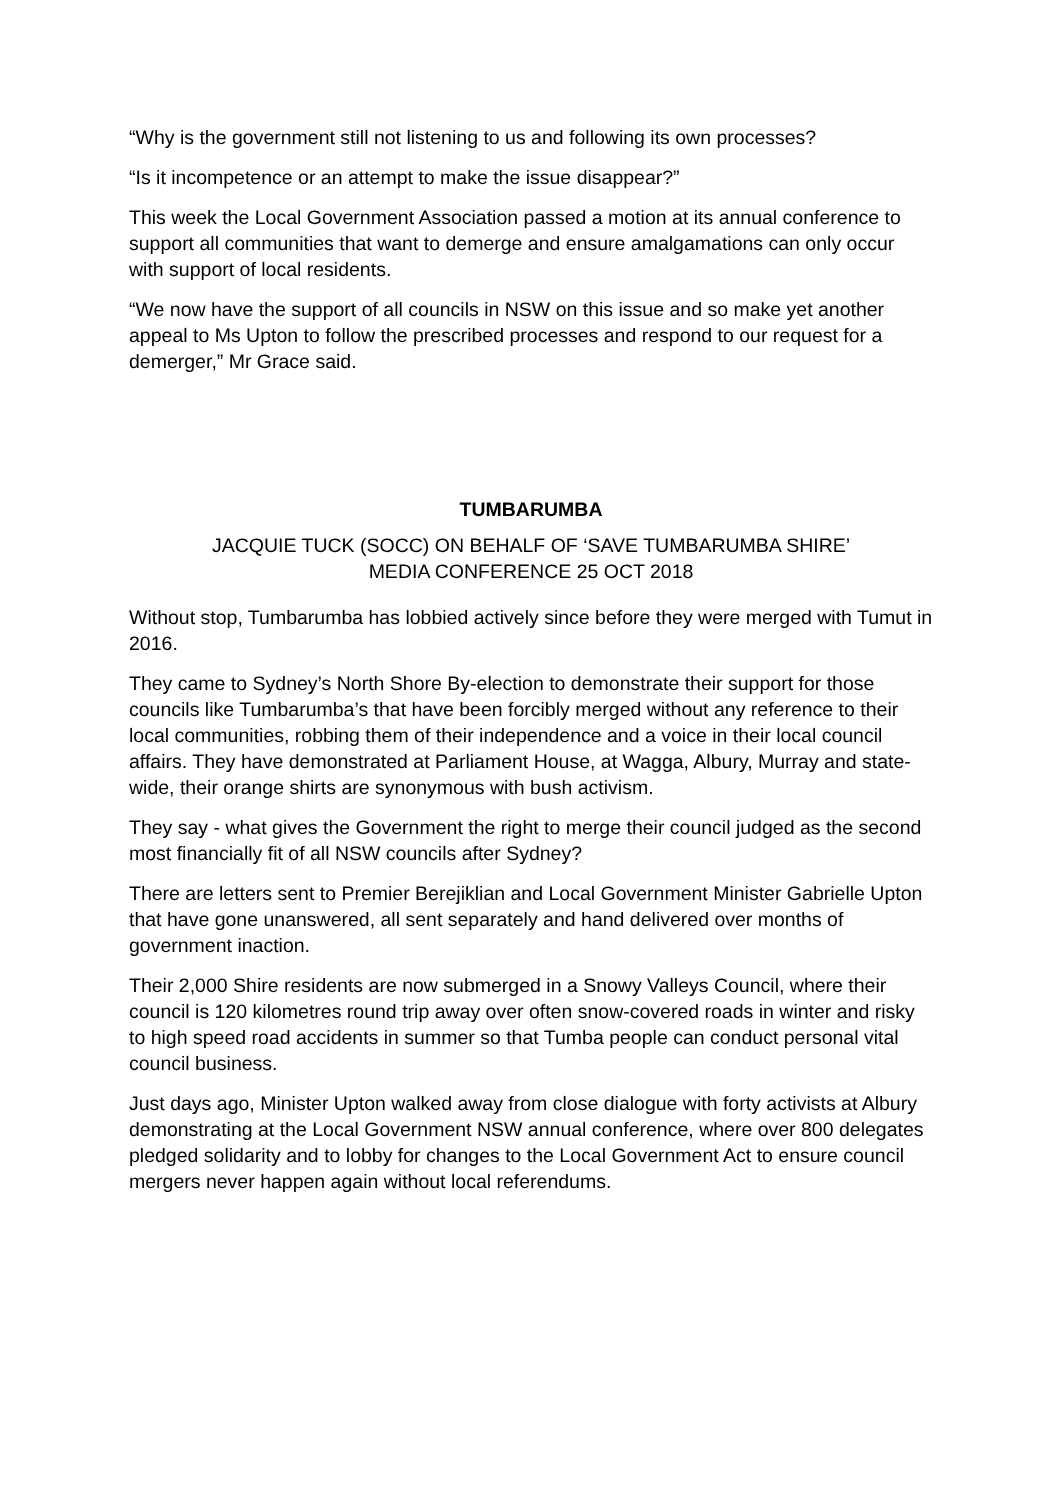“Why is the government still not listening to us and following its own processes?
“Is it incompetence or an attempt to make the issue disappear?”
This week the Local Government Association passed a motion at its annual conference to support all communities that want to demerge and ensure amalgamations can only occur with support of local residents.
“We now have the support of all councils in NSW on this issue and so make yet another appeal to Ms Upton to follow the prescribed processes and respond to our request for a demerger,” Mr Grace said.
TUMBARUMBA
JACQUIE TUCK (SOCC) ON BEHALF OF ‘SAVE TUMBARUMBA SHIRE’
MEDIA CONFERENCE 25 OCT 2018
Without stop, Tumbarumba has lobbied actively since before they were merged with Tumut in 2016.
They came to Sydney’s North Shore By-election to demonstrate their support for those councils like Tumbarumba’s that have been forcibly merged without any reference to their local communities, robbing them of their independence and a voice in their local council affairs. They have demonstrated at Parliament House, at Wagga, Albury, Murray and state-wide, their orange shirts are synonymous with bush activism.
They say - what gives the Government the right to merge their council judged as the second most financially fit of all NSW councils after Sydney?
There are letters sent to Premier Berejiklian and Local Government Minister Gabrielle Upton that have gone unanswered, all sent separately and hand delivered over months of government inaction.
Their 2,000 Shire residents are now submerged in a Snowy Valleys Council, where their council is 120 kilometres round trip away over often snow-covered roads in winter and risky to high speed road accidents in summer so that Tumba people can conduct personal vital council business.
Just days ago, Minister Upton walked away from close dialogue with forty activists at Albury demonstrating at the Local Government NSW annual conference, where over 800 delegates pledged solidarity and to lobby for changes to the Local Government Act to ensure council mergers never happen again without local referendums.